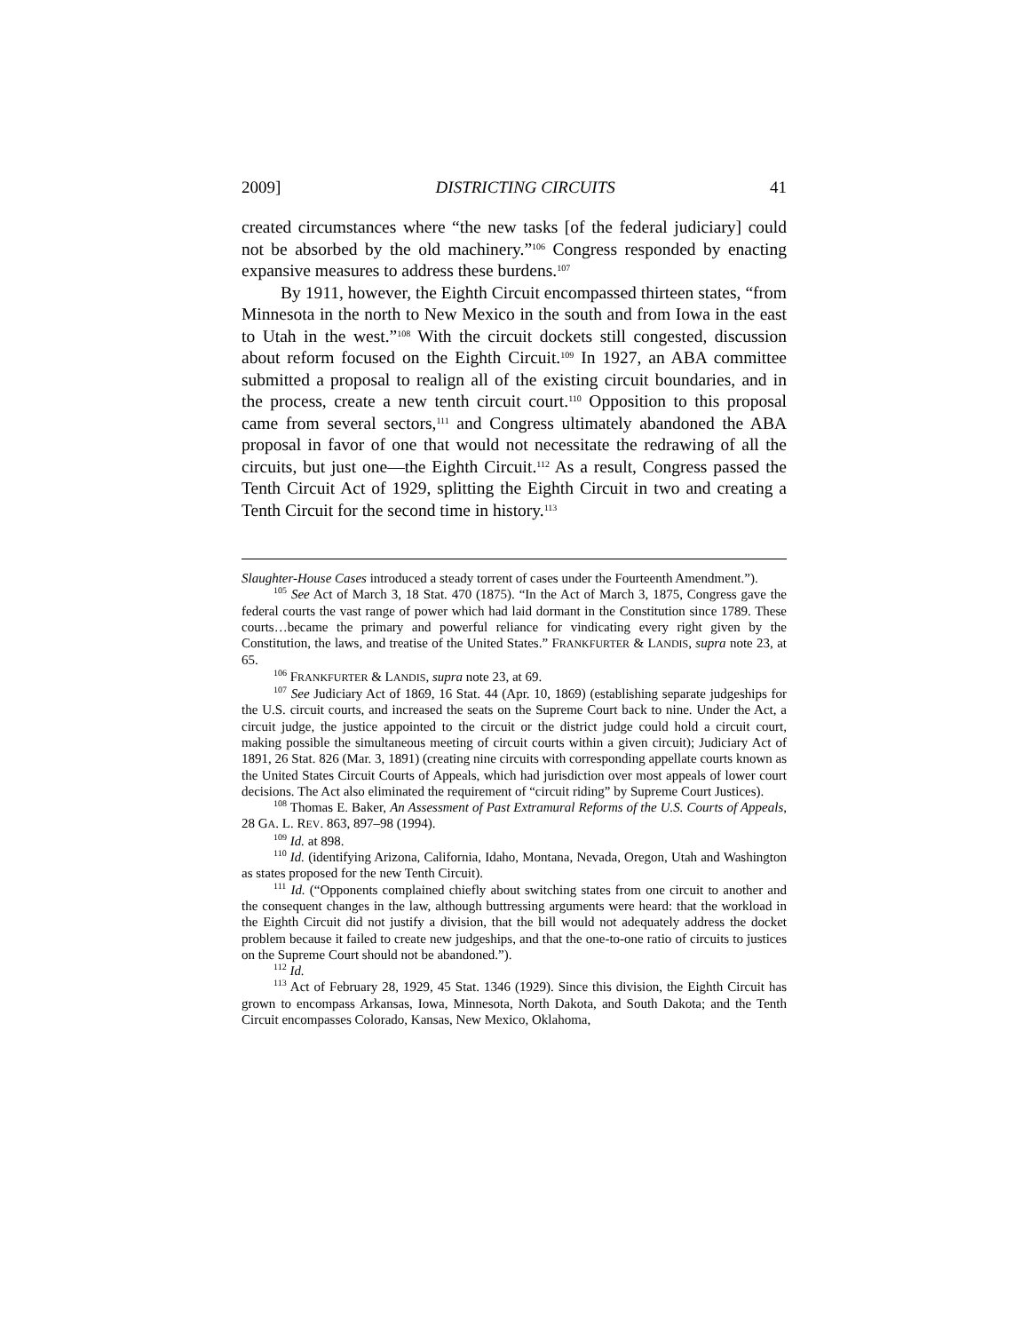2009] DISTRICTING CIRCUITS 41
created circumstances where “the new tasks [of the federal judiciary] could not be absorbed by the old machinery.”<sup>106</sup> Congress responded by enacting expansive measures to address these burdens.<sup>107</sup>
By 1911, however, the Eighth Circuit encompassed thirteen states, “from Minnesota in the north to New Mexico in the south and from Iowa in the east to Utah in the west.”<sup>108</sup> With the circuit dockets still congested, discussion about reform focused on the Eighth Circuit.<sup>109</sup> In 1927, an ABA committee submitted a proposal to realign all of the existing circuit boundaries, and in the process, create a new tenth circuit court.<sup>110</sup> Opposition to this proposal came from several sectors,<sup>111</sup> and Congress ultimately abandoned the ABA proposal in favor of one that would not necessitate the redrawing of all the circuits, but just one—the Eighth Circuit.<sup>112</sup> As a result, Congress passed the Tenth Circuit Act of 1929, splitting the Eighth Circuit in two and creating a Tenth Circuit for the second time in history.<sup>113</sup>
Slaughter-House Cases introduced a steady torrent of cases under the Fourteenth Amendment.”).
<sup>105</sup> See Act of March 3, 18 Stat. 470 (1875). “In the Act of March 3, 1875, Congress gave the federal courts the vast range of power which had laid dormant in the Constitution since 1789. These courts…became the primary and powerful reliance for vindicating every right given by the Constitution, the laws, and treatise of the United States.” FRANKFURTER & LANDIS, supra note 23, at 65.
<sup>106</sup> FRANKFURTER & LANDIS, supra note 23, at 69.
<sup>107</sup> See Judiciary Act of 1869, 16 Stat. 44 (Apr. 10, 1869) (establishing separate judgeships for the U.S. circuit courts, and increased the seats on the Supreme Court back to nine. Under the Act, a circuit judge, the justice appointed to the circuit or the district judge could hold a circuit court, making possible the simultaneous meeting of circuit courts within a given circuit); Judiciary Act of 1891, 26 Stat. 826 (Mar. 3, 1891) (creating nine circuits with corresponding appellate courts known as the United States Circuit Courts of Appeals, which had jurisdiction over most appeals of lower court decisions. The Act also eliminated the requirement of “circuit riding” by Supreme Court Justices).
<sup>108</sup> Thomas E. Baker, An Assessment of Past Extramural Reforms of the U.S. Courts of Appeals, 28 GA. L. REV. 863, 897–98 (1994).
<sup>109</sup> Id. at 898.
<sup>110</sup> Id. (identifying Arizona, California, Idaho, Montana, Nevada, Oregon, Utah and Washington as states proposed for the new Tenth Circuit).
<sup>111</sup> Id. (“Opponents complained chiefly about switching states from one circuit to another and the consequent changes in the law, although buttressing arguments were heard: that the workload in the Eighth Circuit did not justify a division, that the bill would not adequately address the docket problem because it failed to create new judgeships, and that the one-to-one ratio of circuits to justices on the Supreme Court should not be abandoned.”).
<sup>112</sup> Id.
<sup>113</sup> Act of February 28, 1929, 45 Stat. 1346 (1929). Since this division, the Eighth Circuit has grown to encompass Arkansas, Iowa, Minnesota, North Dakota, and South Dakota; and the Tenth Circuit encompasses Colorado, Kansas, New Mexico, Oklahoma,